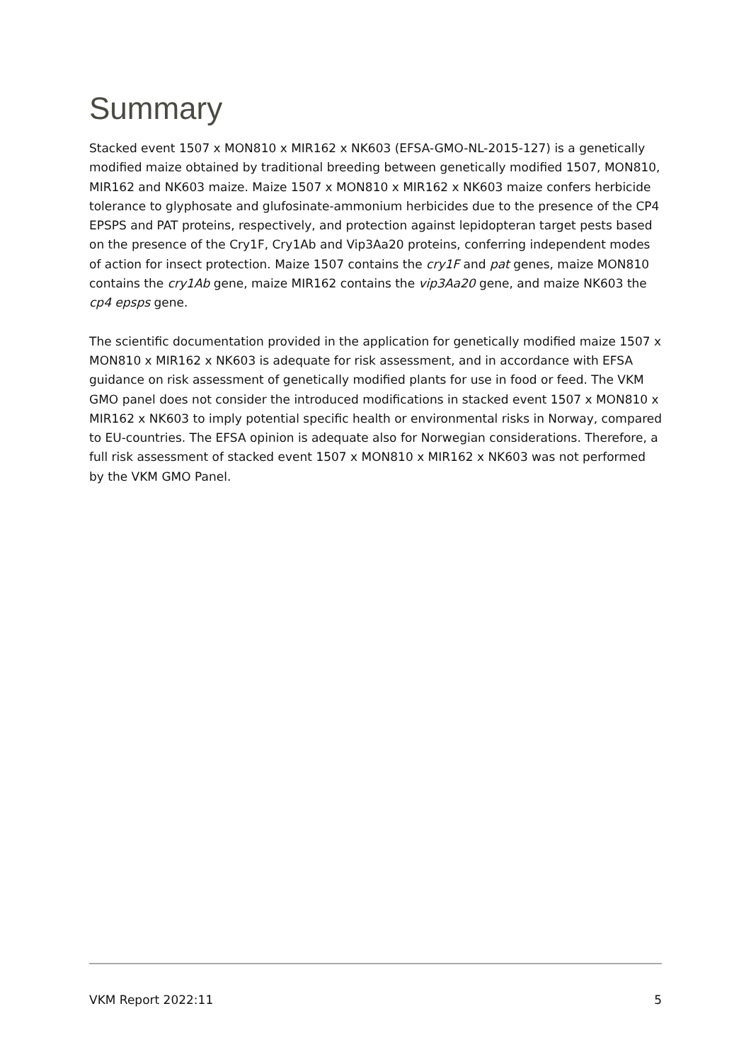Summary
Stacked event 1507 x MON810 x MIR162 x NK603 (EFSA-GMO-NL-2015-127) is a genetically modified maize obtained by traditional breeding between genetically modified 1507, MON810, MIR162 and NK603 maize. Maize 1507 x MON810 x MIR162 x NK603 maize confers herbicide tolerance to glyphosate and glufosinate-ammonium herbicides due to the presence of the CP4 EPSPS and PAT proteins, respectively, and protection against lepidopteran target pests based on the presence of the Cry1F, Cry1Ab and Vip3Aa20 proteins, conferring independent modes of action for insect protection. Maize 1507 contains the cry1F and pat genes, maize MON810 contains the cry1Ab gene, maize MIR162 contains the vip3Aa20 gene, and maize NK603 the cp4 epsps gene.
The scientific documentation provided in the application for genetically modified maize 1507 x MON810 x MIR162 x NK603 is adequate for risk assessment, and in accordance with EFSA guidance on risk assessment of genetically modified plants for use in food or feed. The VKM GMO panel does not consider the introduced modifications in stacked event 1507 x MON810 x MIR162 x NK603 to imply potential specific health or environmental risks in Norway, compared to EU-countries. The EFSA opinion is adequate also for Norwegian considerations. Therefore, a full risk assessment of stacked event 1507 x MON810 x MIR162 x NK603 was not performed by the VKM GMO Panel.
VKM Report 2022:11 5